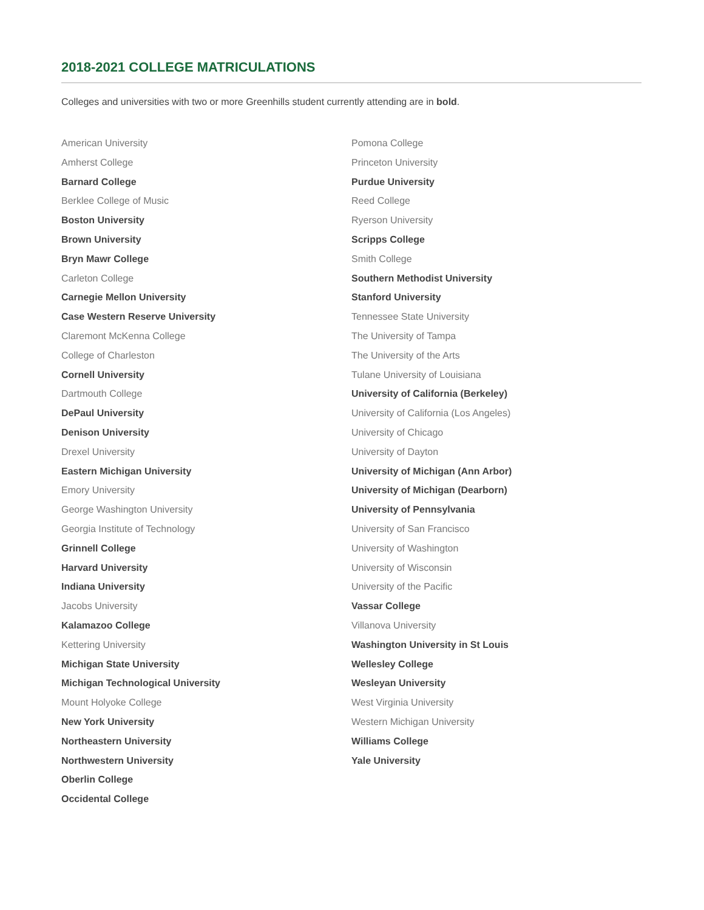2018-2021 COLLEGE MATRICULATIONS
Colleges and universities with two or more Greenhills student currently attending are in bold.
American University
Amherst College
Barnard College
Berklee College of Music
Boston University
Brown University
Bryn Mawr College
Carleton College
Carnegie Mellon University
Case Western Reserve University
Claremont McKenna College
College of Charleston
Cornell University
Dartmouth College
DePaul University
Denison University
Drexel University
Eastern Michigan University
Emory University
George Washington University
Georgia Institute of Technology
Grinnell College
Harvard University
Indiana University
Jacobs University
Kalamazoo College
Kettering University
Michigan State University
Michigan Technological University
Mount Holyoke College
New York University
Northeastern University
Northwestern University
Oberlin College
Occidental College
Pomona College
Princeton University
Purdue University
Reed College
Ryerson University
Scripps College
Smith College
Southern Methodist University
Stanford University
Tennessee State University
The University of Tampa
The University of the Arts
Tulane University of Louisiana
University of California (Berkeley)
University of California (Los Angeles)
University of Chicago
University of Dayton
University of Michigan (Ann Arbor)
University of Michigan (Dearborn)
University of Pennsylvania
University of San Francisco
University of Washington
University of Wisconsin
University of the Pacific
Vassar College
Villanova University
Washington University in St Louis
Wellesley College
Wesleyan University
West Virginia University
Western Michigan University
Williams College
Yale University